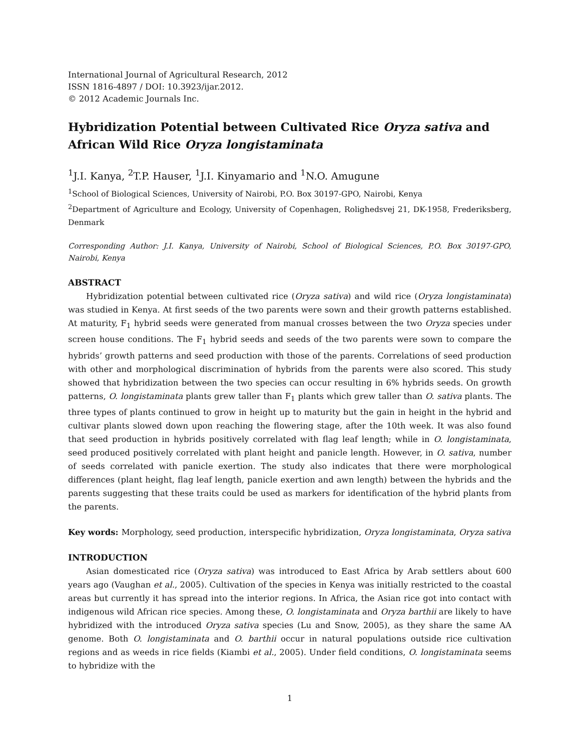International Journal of Agricultural Research, 2012
ISSN 1816-4897 / DOI: 10.3923/ijar.2012.
© 2012 Academic Journals Inc.
Hybridization Potential between Cultivated Rice Oryza sativa and African Wild Rice Oryza longistaminata
<sup>1</sup> J.I. Kanya, <sup>2</sup>T.P. Hauser, <sup>1</sup>J.I. Kinyamario and <sup>1</sup>N.O. Amugune
<sup>1</sup> School of Biological Sciences, University of Nairobi, P.O. Box 30197-GPO, Nairobi, Kenya
<sup>2</sup> Department of Agriculture and Ecology, University of Copenhagen, Rolighedsvej 21, DK-1958, Frederiksberg, Denmark
Corresponding Author: J.I. Kanya, University of Nairobi, School of Biological Sciences, P.O. Box 30197-GPO, Nairobi, Kenya
ABSTRACT
Hybridization potential between cultivated rice (Oryza sativa) and wild rice (Oryza longistaminata) was studied in Kenya. At first seeds of the two parents were sown and their growth patterns established. At maturity, F<sub>1</sub> hybrid seeds were generated from manual crosses between the two Oryza species under screen house conditions. The F<sub>1</sub> hybrid seeds and seeds of the two parents were sown to compare the hybrids’ growth patterns and seed production with those of the parents. Correlations of seed production with other and morphological discrimination of hybrids from the parents were also scored. This study showed that hybridization between the two species can occur resulting in 6% hybrids seeds. On growth patterns, O. longistaminata plants grew taller than F<sub>1</sub> plants which grew taller than O. sativa plants. The three types of plants continued to grow in height up to maturity but the gain in height in the hybrid and cultivar plants slowed down upon reaching the flowering stage, after the 10th week. It was also found that seed production in hybrids positively correlated with flag leaf length; while in O. longistaminata, seed produced positively correlated with plant height and panicle length. However, in O. sativa, number of seeds correlated with panicle exertion. The study also indicates that there were morphological differences (plant height, flag leaf length, panicle exertion and awn length) between the hybrids and the parents suggesting that these traits could be used as markers for identification of the hybrid plants from the parents.
Key words: Morphology, seed production, interspecific hybridization, Oryza longistaminata, Oryza sativa
INTRODUCTION
Asian domesticated rice (Oryza sativa) was introduced to East Africa by Arab settlers about 600 years ago (Vaughan et al., 2005). Cultivation of the species in Kenya was initially restricted to the coastal areas but currently it has spread into the interior regions. In Africa, the Asian rice got into contact with indigenous wild African rice species. Among these, O. longistaminata and Oryza barthii are likely to have hybridized with the introduced Oryza sativa species (Lu and Snow, 2005), as they share the same AA genome. Both O. longistaminata and O. barthii occur in natural populations outside rice cultivation regions and as weeds in rice fields (Kiambi et al., 2005). Under field conditions, O. longistaminata seems to hybridize with the
1